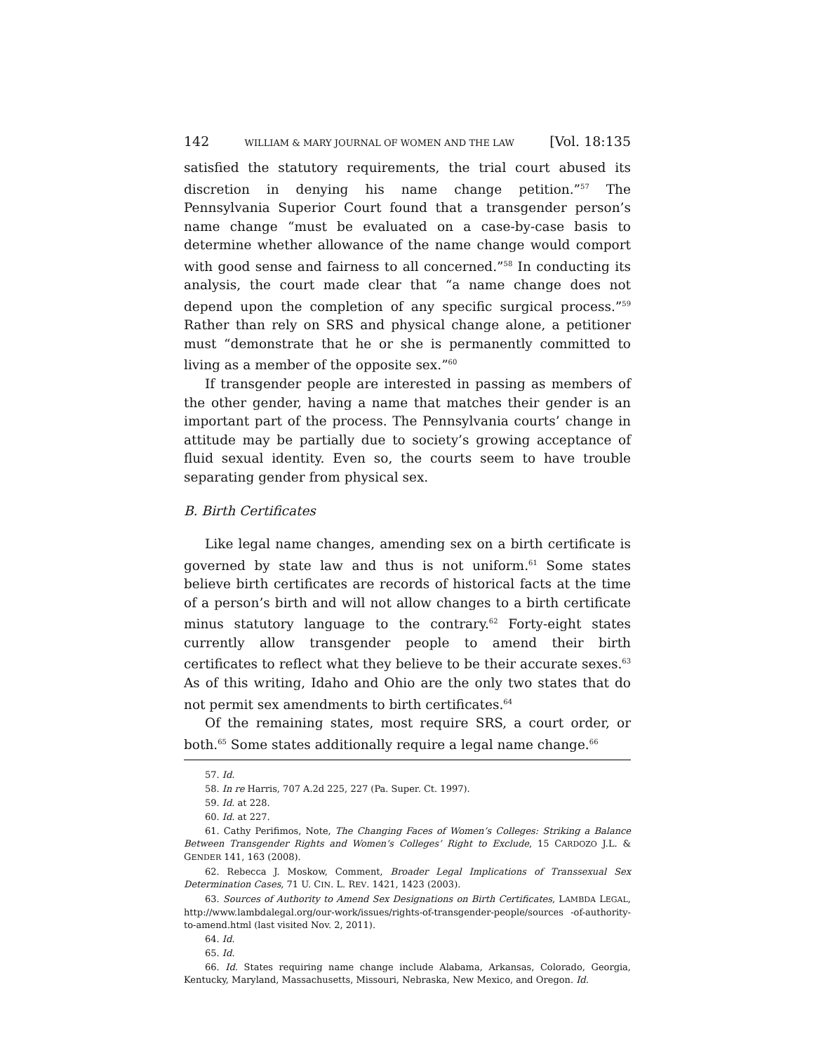142 WILLIAM & MARY JOURNAL OF WOMEN AND THE LAW [Vol. 18:135
satisfied the statutory requirements, the trial court abused its discretion in denying his name change petition.”<sup>57</sup> The Pennsylvania Superior Court found that a transgender person’s name change “must be evaluated on a case-by-case basis to determine whether allowance of the name change would comport with good sense and fairness to all concerned.”<sup>58</sup> In conducting its analysis, the court made clear that “a name change does not depend upon the completion of any specific surgical process.”<sup>59</sup> Rather than rely on SRS and physical change alone, a petitioner must “demonstrate that he or she is permanently committed to living as a member of the opposite sex.”<sup>60</sup>
If transgender people are interested in passing as members of the other gender, having a name that matches their gender is an important part of the process. The Pennsylvania courts’ change in attitude may be partially due to society’s growing acceptance of fluid sexual identity. Even so, the courts seem to have trouble separating gender from physical sex.
B. Birth Certificates
Like legal name changes, amending sex on a birth certificate is governed by state law and thus is not uniform.<sup>61</sup> Some states believe birth certificates are records of historical facts at the time of a person’s birth and will not allow changes to a birth certificate minus statutory language to the contrary.<sup>62</sup> Forty-eight states currently allow transgender people to amend their birth certificates to reflect what they believe to be their accurate sexes.<sup>63</sup> As of this writing, Idaho and Ohio are the only two states that do not permit sex amendments to birth certificates.<sup>64</sup>
Of the remaining states, most require SRS, a court order, or both.<sup>65</sup> Some states additionally require a legal name change.<sup>66</sup>
57. Id.
58. In re Harris, 707 A.2d 225, 227 (Pa. Super. Ct. 1997).
59. Id. at 228.
60. Id. at 227.
61. Cathy Perifimos, Note, The Changing Faces of Women’s Colleges: Striking a Balance Between Transgender Rights and Women’s Colleges’ Right to Exclude, 15 CARDOZO J.L. & GENDER 141, 163 (2008).
62. Rebecca J. Moskow, Comment, Broader Legal Implications of Transsexual Sex Determination Cases, 71 U. CIN. L. REV. 1421, 1423 (2003).
63. Sources of Authority to Amend Sex Designations on Birth Certificates, LAMBDA LEGAL, http://www.lambdalegal.org/our-work/issues/rights-of-transgender-people/sources -of-authority-to-amend.html (last visited Nov. 2, 2011).
64. Id.
65. Id.
66. Id. States requiring name change include Alabama, Arkansas, Colorado, Georgia, Kentucky, Maryland, Massachusetts, Missouri, Nebraska, New Mexico, and Oregon. Id.